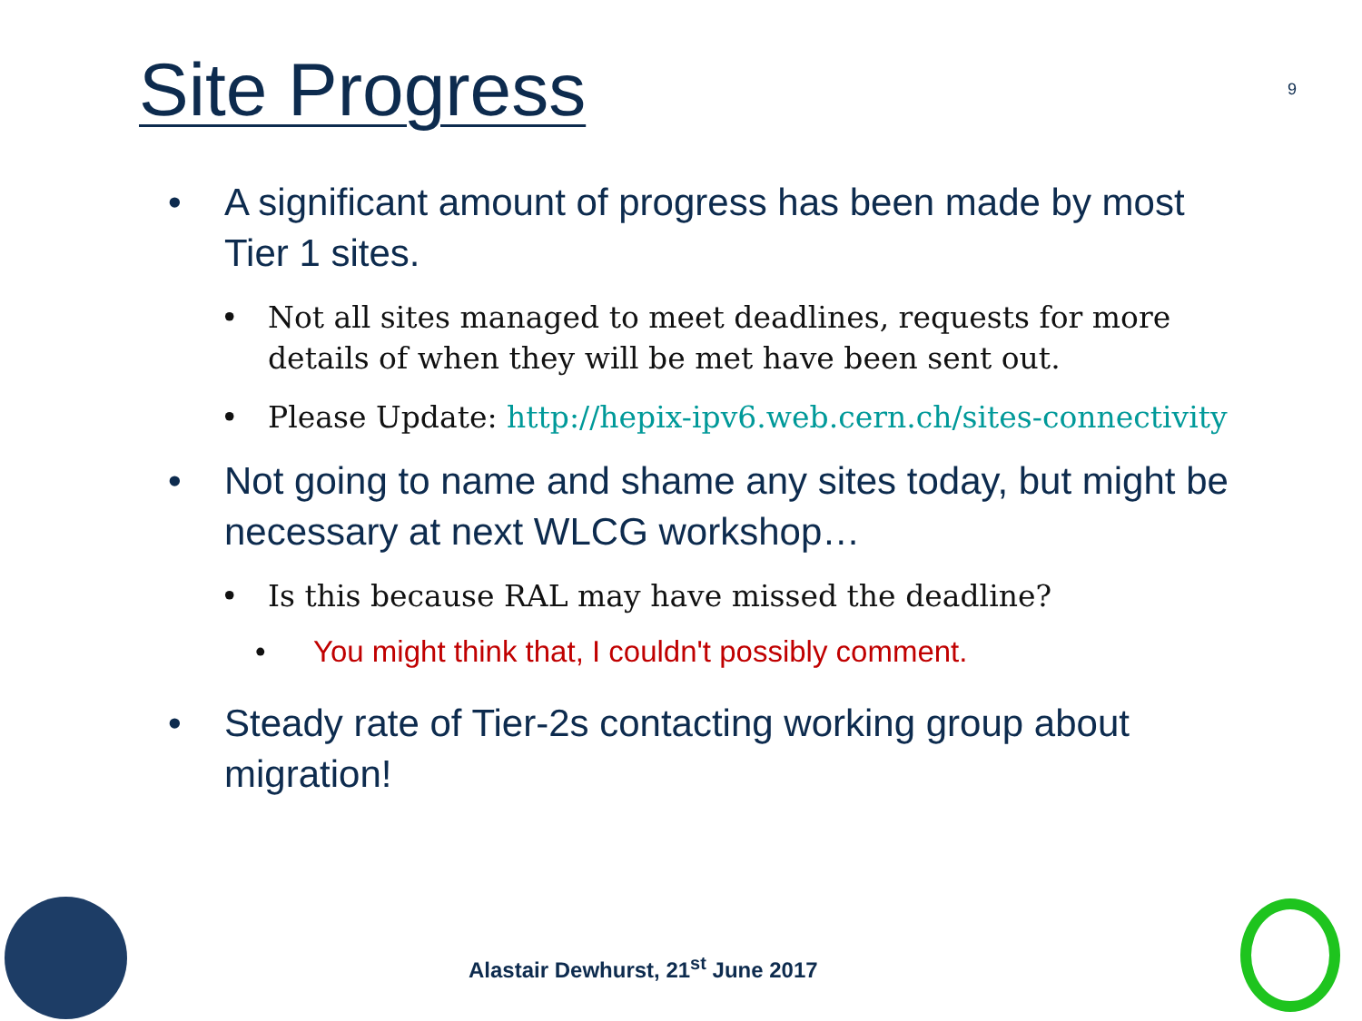Site Progress 9
• A significant amount of progress has been made by most Tier 1 sites.
• Not all sites managed to meet deadlines, requests for more details of when they will be met have been sent out.
• Please Update: http://hepix-ipv6.web.cern.ch/sites-connectivity
• Not going to name and shame any sites today, but might be necessary at next WLCG workshop…
• Is this because RAL may have missed the deadline?
• You might think that, I couldn't possibly comment.
• Steady rate of Tier-2s contacting working group about migration!
Alastair Dewhurst, 21<sup>st</sup> June 2017